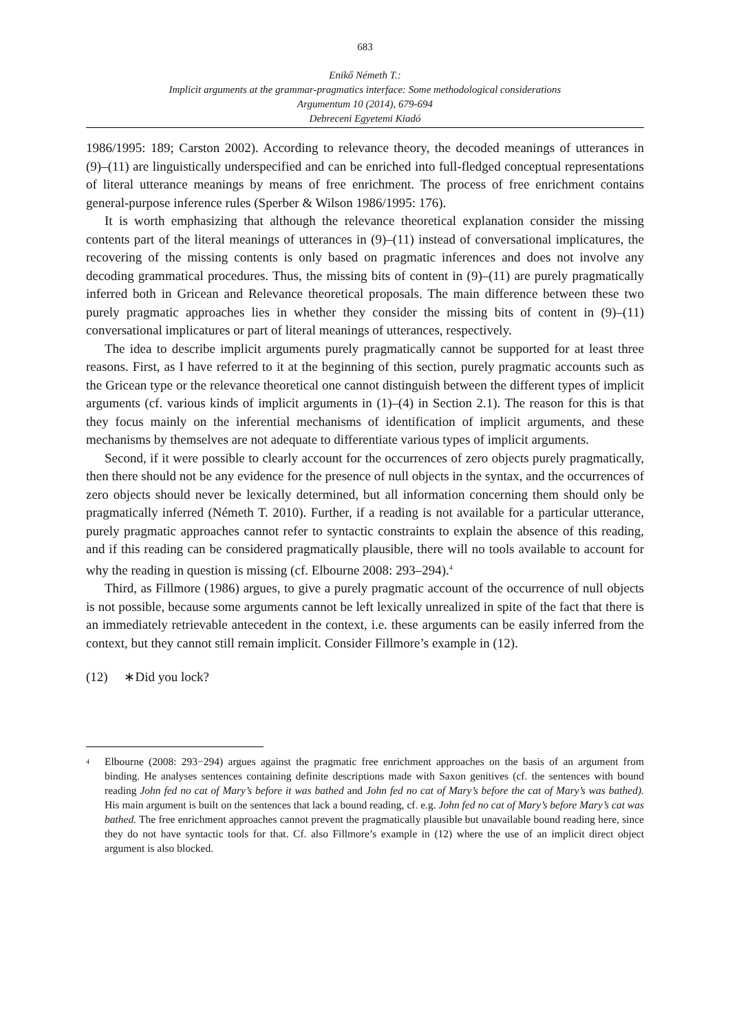683
Enikő Németh T.:
Implicit arguments at the grammar-pragmatics interface: Some methodological considerations
Argumentum 10 (2014), 679-694
Debreceni Egyetemi Kiadó
1986/1995: 189; Carston 2002). According to relevance theory, the decoded meanings of utterances in (9)–(11) are linguistically underspecified and can be enriched into full-fledged conceptual representations of literal utterance meanings by means of free enrichment. The process of free enrichment contains general-purpose inference rules (Sperber & Wilson 1986/1995: 176).
It is worth emphasizing that although the relevance theoretical explanation consider the missing contents part of the literal meanings of utterances in (9)–(11) instead of conversational implicatures, the recovering of the missing contents is only based on pragmatic inferences and does not involve any decoding grammatical procedures. Thus, the missing bits of content in (9)–(11) are purely pragmatically inferred both in Gricean and Relevance theoretical proposals. The main difference between these two purely pragmatic approaches lies in whether they consider the missing bits of content in (9)–(11) conversational implicatures or part of literal meanings of utterances, respectively.
The idea to describe implicit arguments purely pragmatically cannot be supported for at least three reasons. First, as I have referred to it at the beginning of this section, purely pragmatic accounts such as the Gricean type or the relevance theoretical one cannot distinguish between the different types of implicit arguments (cf. various kinds of implicit arguments in (1)–(4) in Section 2.1). The reason for this is that they focus mainly on the inferential mechanisms of identification of implicit arguments, and these mechanisms by themselves are not adequate to differentiate various types of implicit arguments.
Second, if it were possible to clearly account for the occurrences of zero objects purely pragmatically, then there should not be any evidence for the presence of null objects in the syntax, and the occurrences of zero objects should never be lexically determined, but all information concerning them should only be pragmatically inferred (Németh T. 2010). Further, if a reading is not available for a particular utterance, purely pragmatic approaches cannot refer to syntactic constraints to explain the absence of this reading, and if this reading can be considered pragmatically plausible, there will no tools available to account for why the reading in question is missing (cf. Elbourne 2008: 293–294).<sup>4</sup>
Third, as Fillmore (1986) argues, to give a purely pragmatic account of the occurrence of null objects is not possible, because some arguments cannot be left lexically unrealized in spite of the fact that there is an immediately retrievable antecedent in the context, i.e. these arguments can be easily inferred from the context, but they cannot still remain implicit. Consider Fillmore’s example in (12).
(12) ∗Did you lock?
<sup>4</sup>
Elbourne (2008: 293−294) argues against the pragmatic free enrichment approaches on the basis of an argument from binding. He analyses sentences containing definite descriptions made with Saxon genitives (cf. the sentences with bound reading John fed no cat of Mary’s before it was bathed and John fed no cat of Mary’s before the cat of Mary’s was bathed). His main argument is built on the sentences that lack a bound reading, cf. e.g. John fed no cat of Mary’s before Mary’s cat was bathed. The free enrichment approaches cannot prevent the pragmatically plausible but unavailable bound reading here, since they do not have syntactic tools for that. Cf. also Fillmore’s example in (12) where the use of an implicit direct object argument is also blocked.